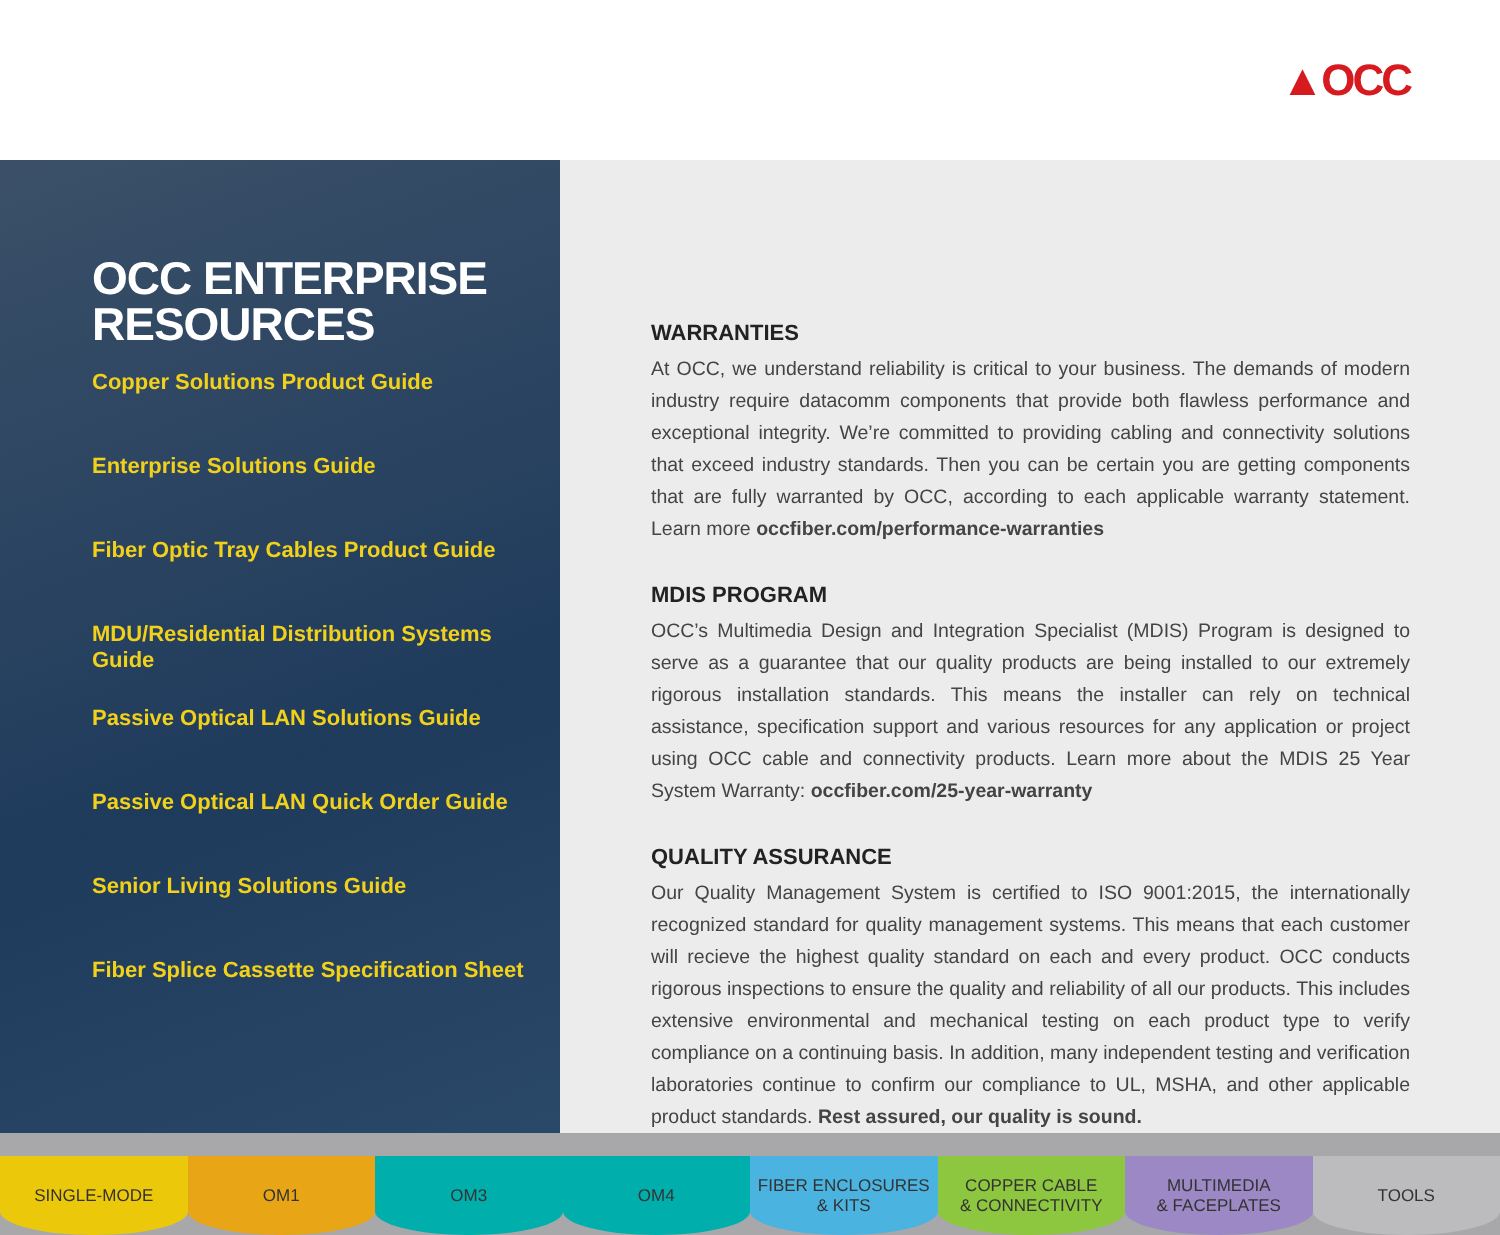▲OCC
OCC ENTERPRISE
RESOURCES
Copper Solutions Product Guide
Enterprise Solutions Guide
Fiber Optic Tray Cables Product Guide
MDU/Residential Distribution Systems Guide
Passive Optical LAN Solutions Guide
Passive Optical LAN Quick Order Guide
Senior Living Solutions Guide
Fiber Splice Cassette Specification Sheet
WARRANTIES
At OCC, we understand reliability is critical to your business. The demands of modern industry require datacomm components that provide both flawless performance and exceptional integrity. We’re committed to providing cabling and connectivity solutions that exceed industry standards. Then you can be certain you are getting components that are fully warranted by OCC, according to each applicable warranty statement. Learn more occfiber.com/performance-warranties
MDIS PROGRAM
OCC’s Multimedia Design and Integration Specialist (MDIS) Program is designed to serve as a guarantee that our quality products are being installed to our extremely rigorous installation standards. This means the installer can rely on technical assistance, specification support and various resources for any application or project using OCC cable and connectivity products. Learn more about the MDIS 25 Year System Warranty: occfiber.com/25-year-warranty
QUALITY ASSURANCE
Our Quality Management System is certified to ISO 9001:2015, the internationally recognized standard for quality management systems. This means that each customer will recieve the highest quality standard on each and every product. OCC conducts rigorous inspections to ensure the quality and reliability of all our products. This includes extensive environmental and mechanical testing on each product type to verify compliance on a continuing basis. In addition, many independent testing and verification laboratories continue to confirm our compliance to UL, MSHA, and other applicable product standards. Rest assured, our quality is sound.
SINGLE-MODE OM1 OM3 OM4 FIBER ENCLOSURES
& KITS
COPPER CABLE
& CONNECTIVITY
MULTIMEDIA
& FACEPLATES
TOOLS